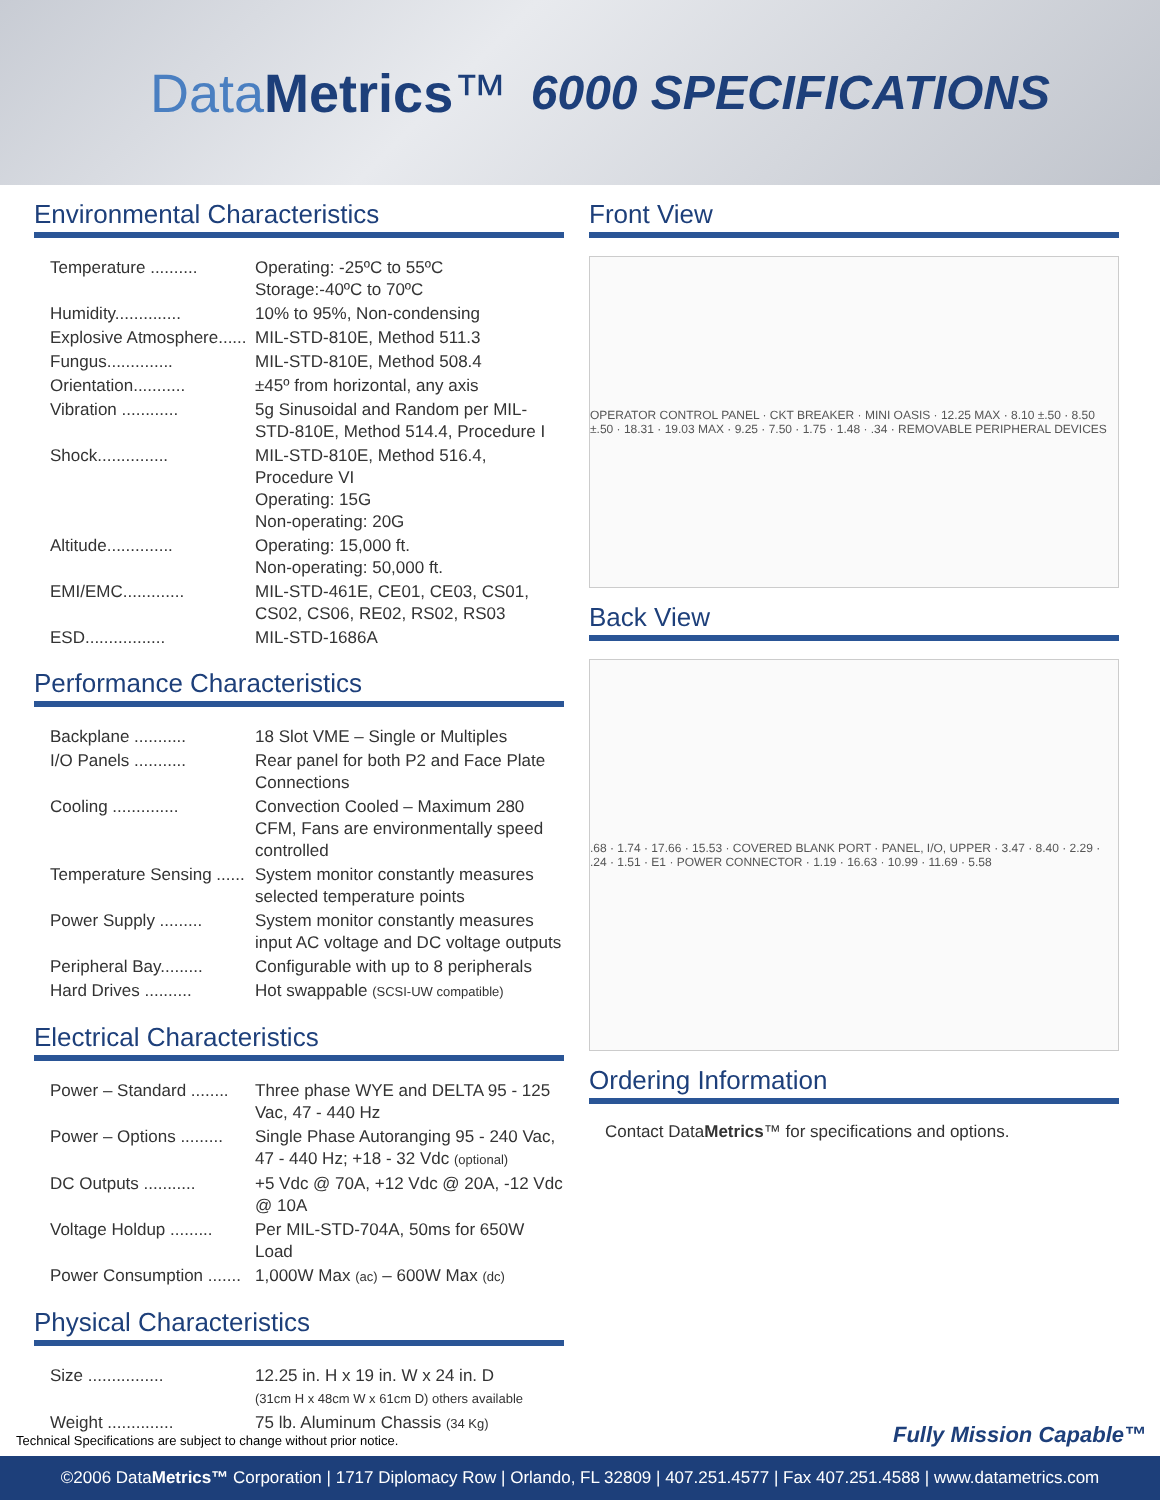Data Metrics™ 6000 SPECIFICATIONS
Environmental Characteristics
| Temperature .......... | Operating: -25ºC to 55ºC Storage:-40ºC to 70ºC |
| Humidity.............. | 10% to 95%, Non-condensing |
| Explosive Atmosphere...... | MIL-STD-810E, Method 511.3 |
| Fungus.............. | MIL-STD-810E, Method 508.4 |
| Orientation........... | ±45º from horizontal, any axis |
| Vibration ............ | 5g Sinusoidal and Random per MIL-STD-810E, Method 514.4, Procedure I |
| Shock............... | MIL-STD-810E, Method 516.4, Procedure VI Operating: 15G Non-operating: 20G |
| Altitude.............. | Operating: 15,000 ft. Non-operating: 50,000 ft. |
| EMI/EMC............. | MIL-STD-461E, CE01, CE03, CS01, CS02, CS06, RE02, RS02, RS03 |
| ESD................. | MIL-STD-1686A |
Performance Characteristics
| Backplane ........... | 18 Slot VME – Single or Multiples |
| I/O Panels ........... | Rear panel for both P2 and Face Plate Connections |
| Cooling .............. | Convection Cooled – Maximum 280 CFM, Fans are environmentally speed controlled |
| Temperature Sensing ...... | System monitor constantly measures selected temperature points |
| Power Supply ......... | System monitor constantly measures input AC voltage and DC voltage outputs |
| Peripheral Bay......... | Configurable with up to 8 peripherals |
| Hard Drives .......... | Hot swappable (SCSI-UW compatible) |
Electrical Characteristics
| Power – Standard ........ | Three phase WYE and DELTA 95 - 125 Vac, 47 - 440 Hz |
| Power – Options ......... | Single Phase Autoranging 95 - 240 Vac, 47 - 440 Hz; +18 - 32 Vdc (optional) |
| DC Outputs ........... | +5 Vdc @ 70A, +12 Vdc @ 20A, -12 Vdc @ 10A |
| Voltage Holdup ......... | Per MIL-STD-704A, 50ms for 650W Load |
| Power Consumption ....... | 1,000W Max (ac) – 600W Max (dc) |
Physical Characteristics
| Size ................ | 12.25 in. H x 19 in. W x 24 in. D (31cm H x 48cm W x 61cm D) others available |
| Weight .............. | 75 lb. Aluminum Chassis (34 Kg) |
Front View
OPERATOR CONTROL PANEL · CKT BREAKER · MINI OASIS · 12.25 MAX · 8.10 ±.50 · 8.50 ±.50 · 18.31 · 19.03 MAX · 9.25 · 7.50 · 1.75 · 1.48 · .34 · REMOVABLE PERIPHERAL DEVICES
Back View
.68 · 1.74 · 17.66 · 15.53 · COVERED BLANK PORT · PANEL, I/O, UPPER · 3.47 · 8.40 · 2.29 · .24 · 1.51 · E1 · POWER CONNECTOR · 1.19 · 16.63 · 10.99 · 11.69 · 5.58
Ordering Information
Contact DataMetrics™ for specifications and options.
Technical Specifications are subject to change without prior notice.
Fully Mission Capable™
©2006 DataMetrics™ Corporation | 1717 Diplomacy Row | Orlando, FL 32809 | 407.251.4577 | Fax 407.251.4588 | www.datametrics.com